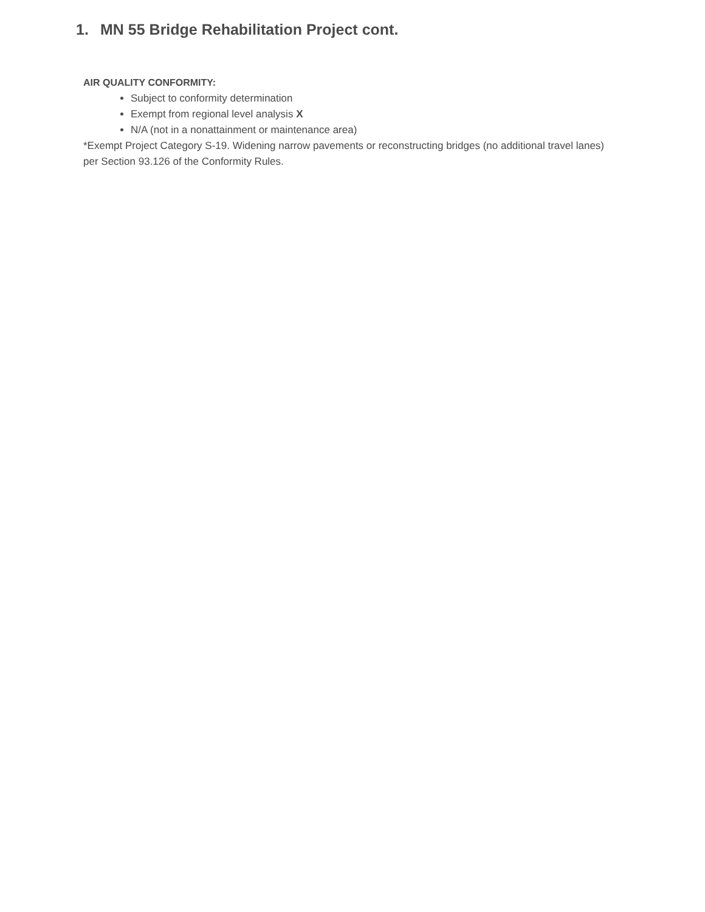1. MN 55 Bridge Rehabilitation Project cont.
AIR QUALITY CONFORMITY:
Subject to conformity determination
Exempt from regional level analysis X
N/A (not in a nonattainment or maintenance area)
*Exempt Project Category S-19. Widening narrow pavements or reconstructing bridges (no additional travel lanes) per Section 93.126 of the Conformity Rules.